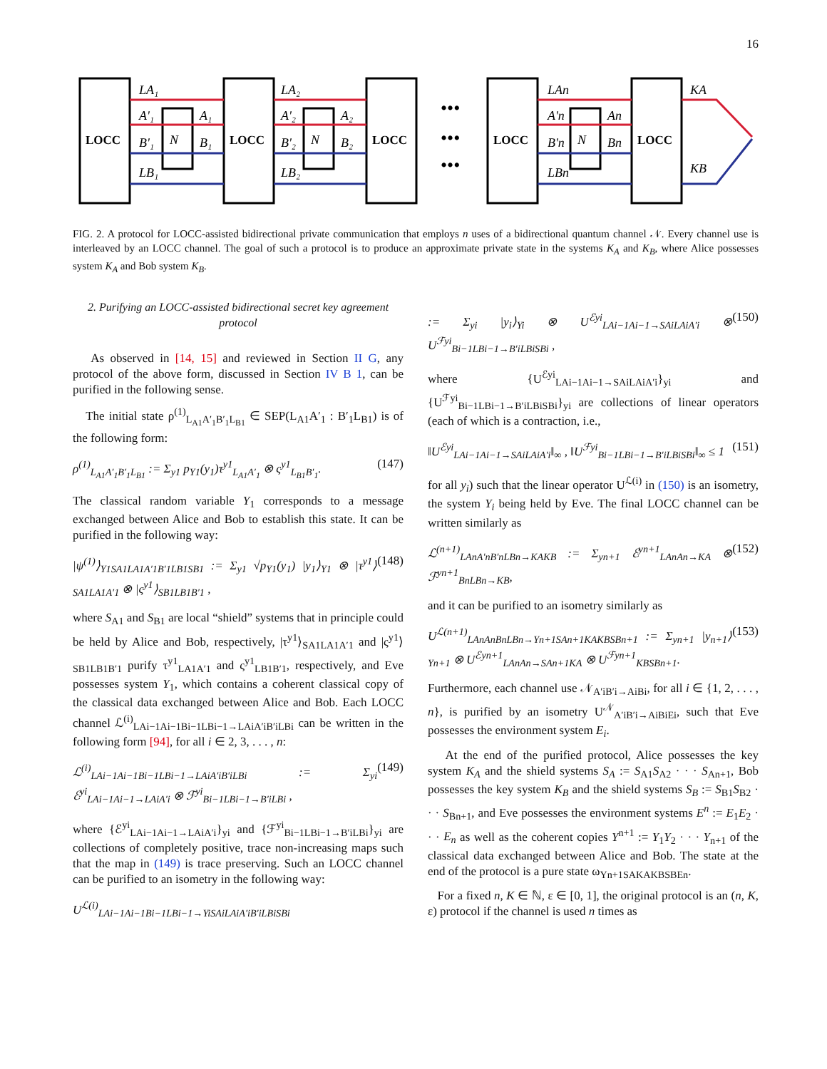16
LOCC
LOCC
LOCC
LOCC
LOCC
LA₁
A'₁
A₁
B'₁
B₁
LB₁
N
LA₂
A'₂
A₂
B'₂
B₂
LB₂
N
LAn
A'n
An
B'n
Bn
LBn
N
KA
KB
•••
•••
•••
FIG. 2. A protocol for LOCC-assisted bidirectional private communication that employs n uses of a bidirectional quantum channel 𝒩. Every channel use is interleaved by an LOCC channel. The goal of such a protocol is to produce an approximate private state in the systems K<sub>A</sub> and K<sub>B</sub>, where Alice possesses system K<sub>A</sub> and Bob system K<sub>B</sub>.
2. Purifying an LOCC-assisted bidirectional secret key agreement protocol
As observed in [14, 15] and reviewed in Section II G, any protocol of the above form, discussed in Section IV B 1, can be purified in the following sense.
The initial state ρ<sup>(1)</sup><sub>L<sub>A1</sub>A′<sub>1</sub>B′<sub>1</sub>L<sub>B1</sub></sub> ∈ SEP(L<sub>A1</sub>A′<sub>1</sub> : B′<sub>1</sub>L<sub>B1</sub>) is of the following form:
ρ<sup>(1)</sup><sub>L<sub>A1</sub>A′<sub>1</sub>B′<sub>1</sub>L<sub>B1</sub></sub> := Σ<sub>y1</sub> p<sub>Y1</sub>(y<sub>1</sub>)τ<sup>y1</sup><sub>L<sub>A1</sub>A′<sub>1</sub></sub> ⊗ ς<sup>y1</sup><sub>L<sub>B1</sub>B′<sub>1</sub></sub>. (147)
The classical random variable Y<sub>1</sub> corresponds to a message exchanged between Alice and Bob to establish this state. It can be purified in the following way:
|ψ<sup>(1)</sup>⟩<sub>Y1SA1LA1A′1B′1LB1SB1</sub> := Σ<sub>y1</sub> √p<sub>Y1</sub>(y<sub>1</sub>) |y<sub>1</sub>⟩<sub>Y1</sub> ⊗ |τ<sup>y1</sup>⟩<sub>SA1LA1A′1</sub> ⊗ |ς<sup>y1</sup>⟩<sub>SB1LB1B′1</sub> , (148)
where S<sub>A1</sub> and S<sub>B1</sub> are local “shield” systems that in principle could be held by Alice and Bob, respectively, |τ<sup>y1</sup>⟩<sub>SA1LA1A′1</sub> and |ς<sup>y1</sup>⟩<sub>SB1LB1B′1</sub> purify τ<sup>y1</sup><sub>LA1A′1</sub> and ς<sup>y1</sup><sub>LB1B′1</sub>, respectively, and Eve possesses system Y<sub>1</sub>, which contains a coherent classical copy of the classical data exchanged between Alice and Bob. Each LOCC channel ℒ<sup>(i)</sup><sub>LAi−1Ai−1Bi−1LBi−1→LAiA′iB′iLBi</sub> can be written in the following form [94], for all i ∈ 2, 3, . . . , n:
ℒ<sup>(i)</sup><sub>LAi−1Ai−1Bi−1LBi−1→LAiA′iB′iLBi</sub> := Σ<sub>yi</sub> ℰ<sup>yi</sup><sub>LAi−1Ai−1→LAiA′i</sub> ⊗ ℱ<sup>yi</sup><sub>Bi−1LBi−1→B′iLBi</sub> , (149)
where {ℰ<sup>yi</sup><sub>LAi−1Ai−1→LAiA′i</sub>}<sub>yi</sub> and {ℱ<sup>yi</sup><sub>Bi−1LBi−1→B′iLBi</sub>}<sub>yi</sub> are collections of completely positive, trace non-increasing maps such that the map in (149) is trace preserving. Such an LOCC channel can be purified to an isometry in the following way:
U<sup>ℒ(i)</sup><sub>LAi−1Ai−1Bi−1LBi−1→YiSAiLAiA′iB′iLBiSBi</sub>
:= Σ<sub>yi</sub> |y<sub>i</sub>⟩<sub>Yi</sub> ⊗ U<sup>ℰyi</sup><sub>LAi−1Ai−1→SAiLAiA′i</sub> ⊗ U<sup>ℱyi</sup><sub>Bi−1LBi−1→B′iLBiSBi</sub> , (150)
where {U<sup>ℰyi</sup><sub>LAi−1Ai−1→SAiLAiA′i</sub>}<sub>yi</sub> and {U<sup>ℱyi</sup><sub>Bi−1LBi−1→B′iLBiSBi</sub>}<sub>yi</sub> are collections of linear operators (each of which is a contraction, i.e.,
‖U<sup>ℰyi</sup><sub>LAi−1Ai−1→SAiLAiA′i</sub>‖<sub>∞</sub> , ‖U<sup>ℱyi</sup><sub>Bi−1LBi−1→B′iLBiSBi</sub>‖<sub>∞</sub> ≤ 1 (151)
for all y<sub>i</sub>) such that the linear operator U<sup>ℒ(i)</sup> in (150) is an isometry, the system Y<sub>i</sub> being held by Eve. The final LOCC channel can be written similarly as
ℒ<sup>(n+1)</sup><sub>LAnA′nB′nLBn→KAKB</sub> := Σ<sub>yn+1</sub> ℰ<sup>yn+1</sup><sub>LAnAn→KA</sub> ⊗ ℱ<sup>yn+1</sup><sub>BnLBn→KB</sub>, (152)
and it can be purified to an isometry similarly as
U<sup>ℒ(n+1)</sup><sub>LAnAnBnLBn→Yn+1SAn+1KAKBSBn+1</sub> := Σ<sub>yn+1</sub> |y<sub>n+1</sub>⟩<sub>Yn+1</sub> ⊗ U<sup>ℰyn+1</sup><sub>LAnAn→SAn+1KA</sub> ⊗ U<sup>ℱyn+1</sup><sub>KBSBn+1</sub>. (153)
Furthermore, each channel use 𝒩<sub>A′iB′i→AiBi</sub>, for all i ∈ {1, 2, . . . , n}, is purified by an isometry U<sup>𝒩</sup><sub>A′iB′i→AiBiEi</sub>, such that Eve possesses the environment system E<sub>i</sub>.
At the end of the purified protocol, Alice possesses the key system K<sub>A</sub> and the shield systems S<sub>A</sub> := S<sub>A1</sub>S<sub>A2</sub> · · · S<sub>An+1</sub>, Bob possesses the key system K<sub>B</sub> and the shield systems S<sub>B</sub> := S<sub>B1</sub>S<sub>B2</sub> · · · S<sub>Bn+1</sub>, and Eve possesses the environment systems E<sup>n</sup> := E<sub>1</sub>E<sub>2</sub> · · · E<sub>n</sub> as well as the coherent copies Y<sup>n+1</sup> := Y<sub>1</sub>Y<sub>2</sub> · · · Y<sub>n+1</sub> of the classical data exchanged between Alice and Bob. The state at the end of the protocol is a pure state ω<sub>Yn+1SAKAKBSBEn</sub>.
For a fixed n, K ∈ ℕ, ε ∈ [0, 1], the original protocol is an (n, K, ε) protocol if the channel is used n times as